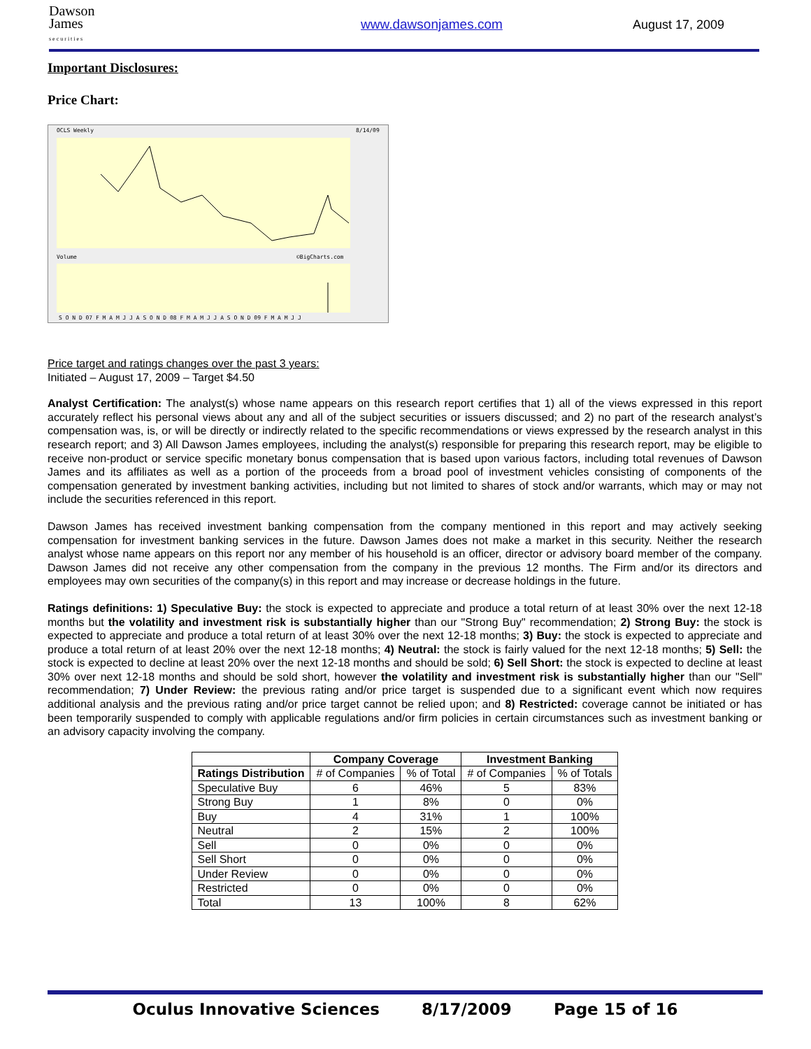Dawson
James
s e c u r i t i e s
www.dawsonjames.com August 17, 2009
Important Disclosures:
Price Chart:
OCLS Weekly
8/14/09
Volume
©BigCharts.com
S O N D 07 F M A M J J A S O N D 08 F M A M J J A S O N D 09 F M A M J J
Price target and ratings changes over the past 3 years:
Initiated – August 17, 2009 – Target $4.50
Analyst Certification: The analyst(s) whose name appears on this research report certifies that 1) all of the views expressed in this report accurately reflect his personal views about any and all of the subject securities or issuers discussed; and 2) no part of the research analyst’s compensation was, is, or will be directly or indirectly related to the specific recommendations or views expressed by the research analyst in this research report; and 3) All Dawson James employees, including the analyst(s) responsible for preparing this research report, may be eligible to receive non-product or service specific monetary bonus compensation that is based upon various factors, including total revenues of Dawson James and its affiliates as well as a portion of the proceeds from a broad pool of investment vehicles consisting of components of the compensation generated by investment banking activities, including but not limited to shares of stock and/or warrants, which may or may not include the securities referenced in this report.
Dawson James has received investment banking compensation from the company mentioned in this report and may actively seeking compensation for investment banking services in the future. Dawson James does not make a market in this security. Neither the research analyst whose name appears on this report nor any member of his household is an officer, director or advisory board member of the company. Dawson James did not receive any other compensation from the company in the previous 12 months. The Firm and/or its directors and employees may own securities of the company(s) in this report and may increase or decrease holdings in the future.
Ratings definitions: 1) Speculative Buy: the stock is expected to appreciate and produce a total return of at least 30% over the next 12-18 months but the volatility and investment risk is substantially higher than our "Strong Buy" recommendation; 2) Strong Buy: the stock is expected to appreciate and produce a total return of at least 30% over the next 12-18 months; 3) Buy: the stock is expected to appreciate and produce a total return of at least 20% over the next 12-18 months; 4) Neutral: the stock is fairly valued for the next 12-18 months; 5) Sell: the stock is expected to decline at least 20% over the next 12-18 months and should be sold; 6) Sell Short: the stock is expected to decline at least 30% over next 12-18 months and should be sold short, however the volatility and investment risk is substantially higher than our "Sell" recommendation; 7) Under Review: the previous rating and/or price target is suspended due to a significant event which now requires additional analysis and the previous rating and/or price target cannot be relied upon; and 8) Restricted: coverage cannot be initiated or has been temporarily suspended to comply with applicable regulations and/or firm policies in certain circumstances such as investment banking or an advisory capacity involving the company.
| | Company Coverage | | Investment Banking | |
| --- | --- | --- | --- | --- |
| Ratings Distribution | # of Companies | % of Total | # of Companies | % of Totals |
| Speculative Buy | 6 | 46% | 5 | 83% |
| Strong Buy | 1 | 8% | 0 | 0% |
| Buy | 4 | 31% | 1 | 100% |
| Neutral | 2 | 15% | 2 | 100% |
| Sell | 0 | 0% | 0 | 0% |
| Sell Short | 0 | 0% | 0 | 0% |
| Under Review | 0 | 0% | 0 | 0% |
| Restricted | 0 | 0% | 0 | 0% |
| Total | 13 | 100% | 8 | 62% |
Oculus Innovative Sciences 8/17/2009 Page 15 of 16